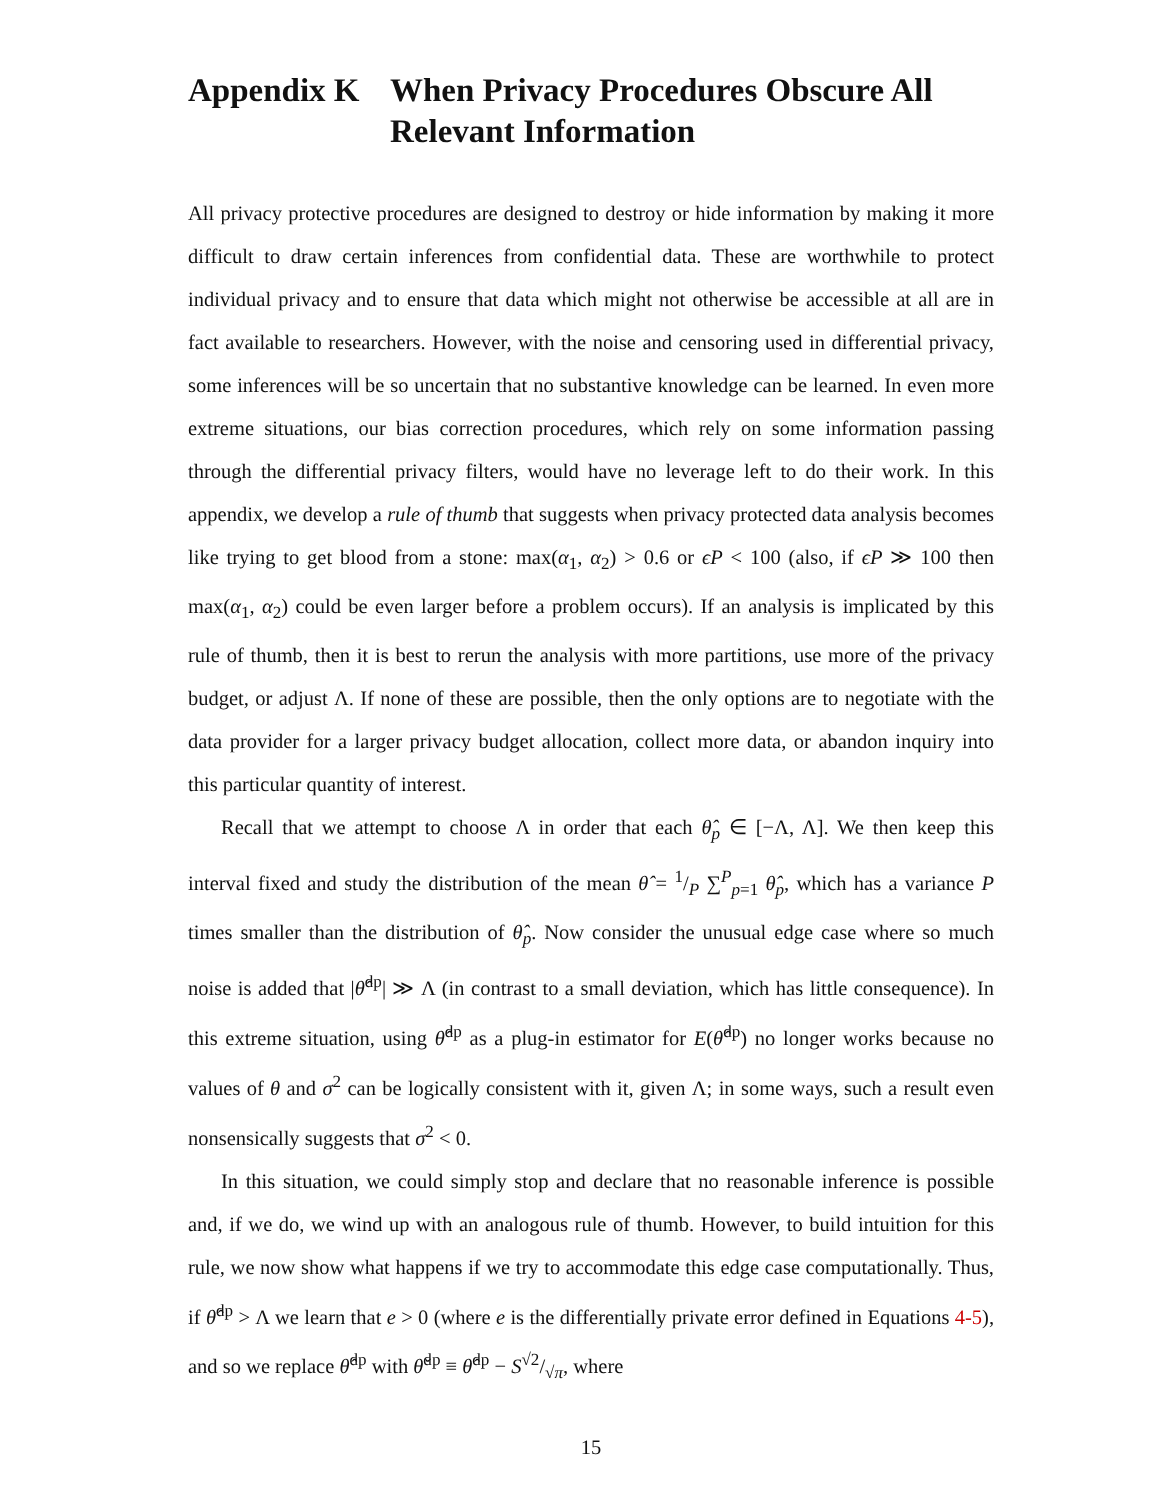Appendix K When Privacy Procedures Obscure All Relevant Information
All privacy protective procedures are designed to destroy or hide information by making it more difficult to draw certain inferences from confidential data. These are worthwhile to protect individual privacy and to ensure that data which might not otherwise be accessible at all are in fact available to researchers. However, with the noise and censoring used in differential privacy, some inferences will be so uncertain that no substantive knowledge can be learned. In even more extreme situations, our bias correction procedures, which rely on some information passing through the differential privacy filters, would have no leverage left to do their work. In this appendix, we develop a rule of thumb that suggests when privacy protected data analysis becomes like trying to get blood from a stone: max(α<sub>1</sub>, α<sub>2</sub>) > 0.6 or ϵP < 100 (also, if ϵP ≫ 100 then max(α<sub>1</sub>, α<sub>2</sub>) could be even larger before a problem occurs). If an analysis is implicated by this rule of thumb, then it is best to rerun the analysis with more partitions, use more of the privacy budget, or adjust Λ. If none of these are possible, then the only options are to negotiate with the data provider for a larger privacy budget allocation, collect more data, or abandon inquiry into this particular quantity of interest.
Recall that we attempt to choose Λ in order that each θ̂<sub>p</sub> ∈ [−Λ, Λ]. We then keep this interval fixed and study the distribution of the mean θ̂ = 1/P ∑<sup>P</sup><sub>p=1</sub> θ̂<sub>p</sub>, which has a variance P times smaller than the distribution of θ̂<sub>p</sub>. Now consider the unusual edge case where so much noise is added that |θ̂<sup>dp</sup>| ≫ Λ (in contrast to a small deviation, which has little consequence). In this extreme situation, using θ̂<sup>dp</sup> as a plug-in estimator for E(θ̂<sup>dp</sup>) no longer works because no values of θ and σ<sup>2</sup> can be logically consistent with it, given Λ; in some ways, such a result even nonsensically suggests that σ<sup>2</sup> < 0.
In this situation, we could simply stop and declare that no reasonable inference is possible and, if we do, we wind up with an analogous rule of thumb. However, to build intuition for this rule, we now show what happens if we try to accommodate this edge case computationally. Thus, if θ̂<sup>dp</sup> > Λ we learn that e > 0 (where e is the differentially private error defined in Equations 4-5), and so we replace θ̂<sup>dp</sup> with θ̌<sup>dp</sup> ≡ θ̂<sup>dp</sup> − S√2/√π, where
15